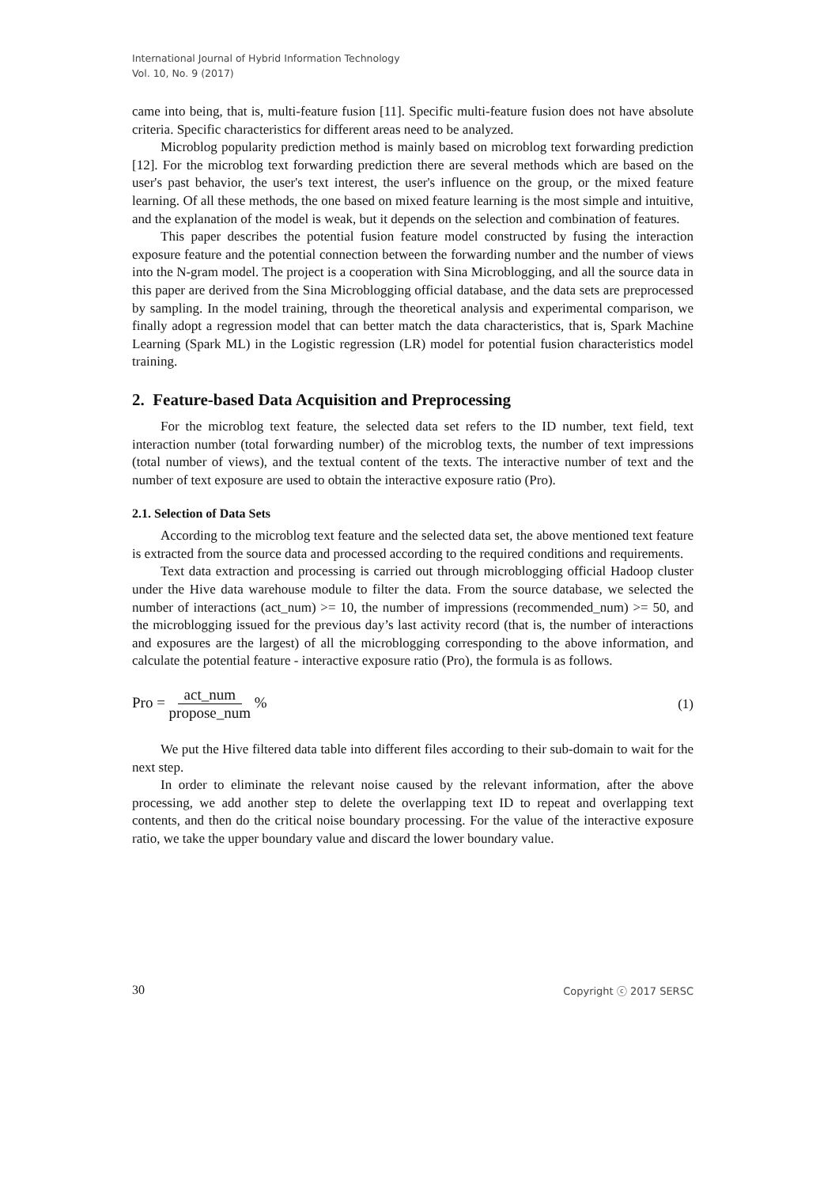International Journal of Hybrid Information Technology
Vol. 10, No. 9 (2017)
came into being, that is, multi-feature fusion [11]. Specific multi-feature fusion does not have absolute criteria. Specific characteristics for different areas need to be analyzed.
Microblog popularity prediction method is mainly based on microblog text forwarding prediction [12]. For the microblog text forwarding prediction there are several methods which are based on the user's past behavior, the user's text interest, the user's influence on the group, or the mixed feature learning. Of all these methods, the one based on mixed feature learning is the most simple and intuitive, and the explanation of the model is weak, but it depends on the selection and combination of features.
This paper describes the potential fusion feature model constructed by fusing the interaction exposure feature and the potential connection between the forwarding number and the number of views into the N-gram model. The project is a cooperation with Sina Microblogging, and all the source data in this paper are derived from the Sina Microblogging official database, and the data sets are preprocessed by sampling. In the model training, through the theoretical analysis and experimental comparison, we finally adopt a regression model that can better match the data characteristics, that is, Spark Machine Learning (Spark ML) in the Logistic regression (LR) model for potential fusion characteristics model training.
2. Feature-based Data Acquisition and Preprocessing
For the microblog text feature, the selected data set refers to the ID number, text field, text interaction number (total forwarding number) of the microblog texts, the number of text impressions (total number of views), and the textual content of the texts. The interactive number of text and the number of text exposure are used to obtain the interactive exposure ratio (Pro).
2.1. Selection of Data Sets
According to the microblog text feature and the selected data set, the above mentioned text feature is extracted from the source data and processed according to the required conditions and requirements.
Text data extraction and processing is carried out through microblogging official Hadoop cluster under the Hive data warehouse module to filter the data. From the source database, we selected the number of interactions (act_num) >= 10, the number of impressions (recommended_num) >= 50, and the microblogging issued for the previous day’s last activity record (that is, the number of interactions and exposures are the largest) of all the microblogging corresponding to the above information, and calculate the potential feature - interactive exposure ratio (Pro), the formula is as follows.
Pro = act_num propose_num % (1)
We put the Hive filtered data table into different files according to their sub-domain to wait for the next step.
In order to eliminate the relevant noise caused by the relevant information, after the above processing, we add another step to delete the overlapping text ID to repeat and overlapping text contents, and then do the critical noise boundary processing. For the value of the interactive exposure ratio, we take the upper boundary value and discard the lower boundary value.
30 Copyright ⓒ 2017 SERSC